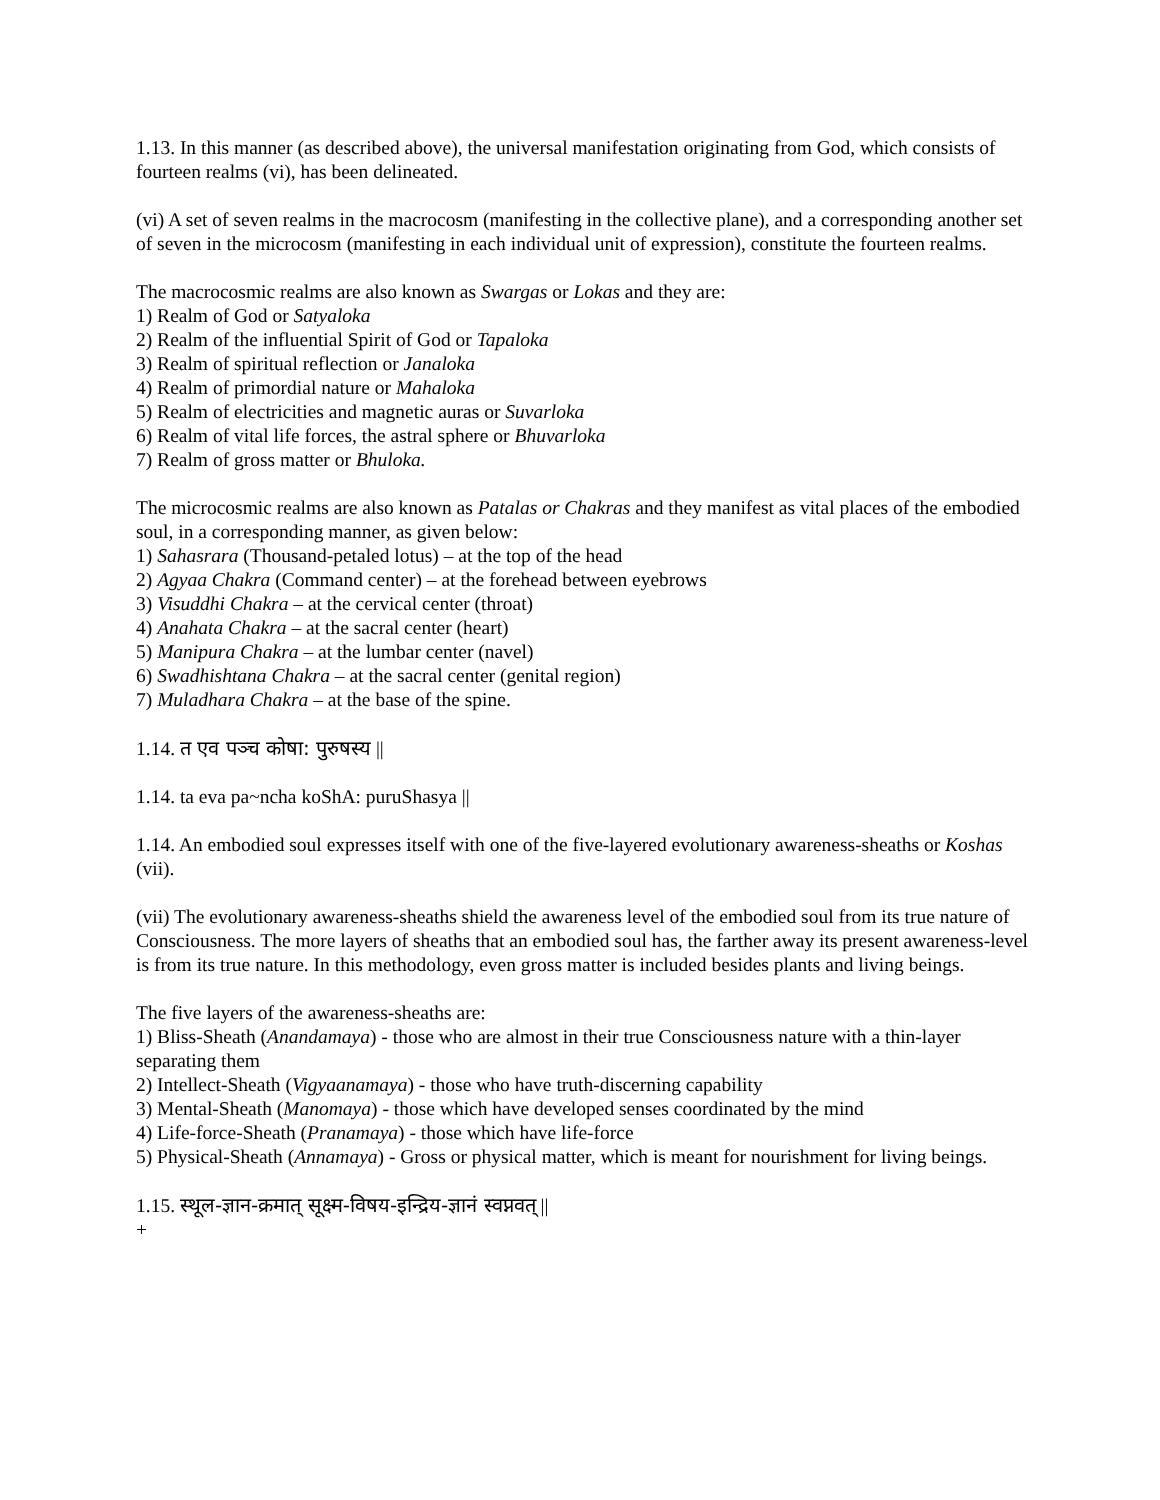1.13. In this manner (as described above), the universal manifestation originating from God, which consists of fourteen realms (vi), has been delineated.
(vi) A set of seven realms in the macrocosm (manifesting in the collective plane), and a corresponding another set of seven in the microcosm (manifesting in each individual unit of expression), constitute the fourteen realms.
The macrocosmic realms are also known as Swargas or Lokas and they are:
1) Realm of God or Satyaloka
2) Realm of the influential Spirit of God or Tapaloka
3) Realm of spiritual reflection or Janaloka
4) Realm of primordial nature or Mahaloka
5) Realm of electricities and magnetic auras or Suvarloka
6) Realm of vital life forces, the astral sphere or Bhuvarloka
7) Realm of gross matter or Bhuloka.
The microcosmic realms are also known as Patalas or Chakras and they manifest as vital places of the embodied soul, in a corresponding manner, as given below:
1) Sahasrara (Thousand-petaled lotus) – at the top of the head
2) Agyaa Chakra (Command center) – at the forehead between eyebrows
3) Visuddhi Chakra – at the cervical center (throat)
4) Anahata Chakra – at the sacral center (heart)
5) Manipura Chakra – at the lumbar center (navel)
6) Swadhishtana Chakra – at the sacral center (genital region)
7) Muladhara Chakra – at the base of the spine.
1.14. त एव पञ्च कोषा: पुरुषस्य ||
1.14. ta eva pa~ncha koShA: puruShasya ||
1.14. An embodied soul expresses itself with one of the five-layered evolutionary awareness-sheaths or Koshas (vii).
(vii) The evolutionary awareness-sheaths shield the awareness level of the embodied soul from its true nature of Consciousness. The more layers of sheaths that an embodied soul has, the farther away its present awareness-level is from its true nature. In this methodology, even gross matter is included besides plants and living beings.
The five layers of the awareness-sheaths are:
1) Bliss-Sheath (Anandamaya) - those who are almost in their true Consciousness nature with a thin-layer separating them
2) Intellect-Sheath (Vigyaanamaya) - those who have truth-discerning capability
3) Mental-Sheath (Manomaya) - those which have developed senses coordinated by the mind
4) Life-force-Sheath (Pranamaya) - those which have life-force
5) Physical-Sheath (Annamaya) - Gross or physical matter, which is meant for nourishment for living beings.
1.15. स्थूल-ज्ञान-क्रमात् सूक्ष्म-विषय-इन्द्रिय-ज्ञानं स्वप्नवत् ||
+